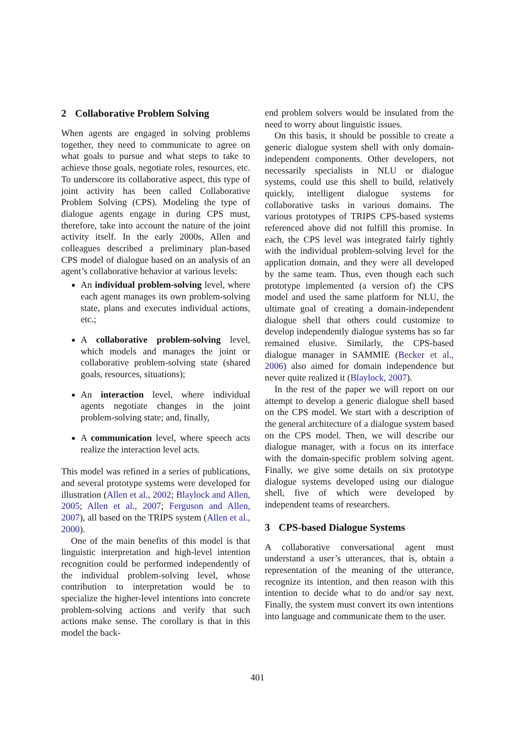2 Collaborative Problem Solving
When agents are engaged in solving problems together, they need to communicate to agree on what goals to pursue and what steps to take to achieve those goals, negotiate roles, resources, etc. To underscore its collaborative aspect, this type of joint activity has been called Collaborative Problem Solving (CPS). Modeling the type of dialogue agents engage in during CPS must, therefore, take into account the nature of the joint activity itself. In the early 2000s, Allen and colleagues described a preliminary plan-based CPS model of dialogue based on an analysis of an agent’s collaborative behavior at various levels:
An individual problem-solving level, where each agent manages its own problem-solving state, plans and executes individual actions, etc.;
A collaborative problem-solving level, which models and manages the joint or collaborative problem-solving state (shared goals, resources, situations);
An interaction level, where individual agents negotiate changes in the joint problem-solving state; and, finally,
A communication level, where speech acts realize the interaction level acts.
This model was refined in a series of publications, and several prototype systems were developed for illustration (Allen et al., 2002; Blaylock and Allen, 2005; Allen et al., 2007; Ferguson and Allen, 2007), all based on the TRIPS system (Allen et al., 2000).
One of the main benefits of this model is that linguistic interpretation and high-level intention recognition could be performed independently of the individual problem-solving level, whose contribution to interpretation would be to specialize the higher-level intentions into concrete problem-solving actions and verify that such actions make sense. The corollary is that in this model the back-
end problem solvers would be insulated from the need to worry about linguistic issues.
On this basis, it should be possible to create a generic dialogue system shell with only domain-independent components. Other developers, not necessarily specialists in NLU or dialogue systems, could use this shell to build, relatively quickly, intelligent dialogue systems for collaborative tasks in various domains. The various prototypes of TRIPS CPS-based systems referenced above did not fulfill this promise. In each, the CPS level was integrated fairly tightly with the individual problem-solving level for the application domain, and they were all developed by the same team. Thus, even though each such prototype implemented (a version of) the CPS model and used the same platform for NLU, the ultimate goal of creating a domain-independent dialogue shell that others could customize to develop independently dialogue systems has so far remained elusive. Similarly, the CPS-based dialogue manager in SAMMIE (Becker et al., 2006) also aimed for domain independence but never quite realized it (Blaylock, 2007).
In the rest of the paper we will report on our attempt to develop a generic dialogue shell based on the CPS model. We start with a description of the general architecture of a dialogue system based on the CPS model. Then, we will describe our dialogue manager, with a focus on its interface with the domain-specific problem solving agent. Finally, we give some details on six prototype dialogue systems developed using our dialogue shell, five of which were developed by independent teams of researchers.
3 CPS-based Dialogue Systems
A collaborative conversational agent must understand a user’s utterances, that is, obtain a representation of the meaning of the utterance, recognize its intention, and then reason with this intention to decide what to do and/or say next. Finally, the system must convert its own intentions into language and communicate them to the user.
401